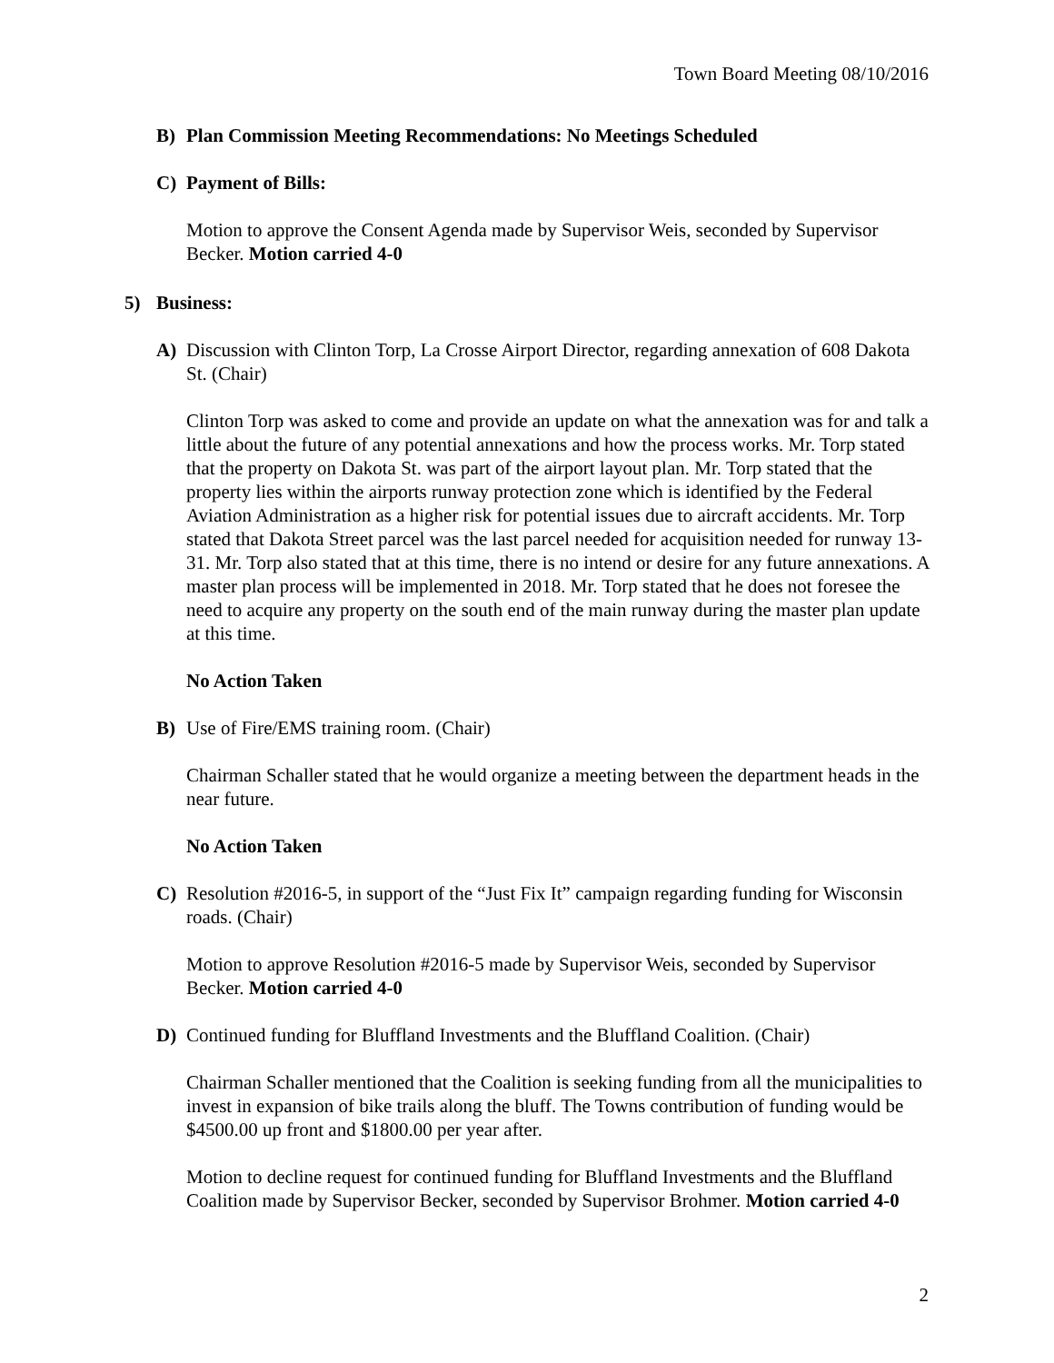Town Board Meeting 08/10/2016
B) Plan Commission Meeting Recommendations: No Meetings Scheduled
C) Payment of Bills:
Motion to approve the Consent Agenda made by Supervisor Weis, seconded by Supervisor Becker. Motion carried 4-0
5) Business:
A) Discussion with Clinton Torp, La Crosse Airport Director, regarding annexation of 608 Dakota St. (Chair)
Clinton Torp was asked to come and provide an update on what the annexation was for and talk a little about the future of any potential annexations and how the process works. Mr. Torp stated that the property on Dakota St. was part of the airport layout plan. Mr. Torp stated that the property lies within the airports runway protection zone which is identified by the Federal Aviation Administration as a higher risk for potential issues due to aircraft accidents. Mr. Torp stated that Dakota Street parcel was the last parcel needed for acquisition needed for runway 13-31. Mr. Torp also stated that at this time, there is no intend or desire for any future annexations. A master plan process will be implemented in 2018. Mr. Torp stated that he does not foresee the need to acquire any property on the south end of the main runway during the master plan update at this time.
No Action Taken
B) Use of Fire/EMS training room. (Chair)
Chairman Schaller stated that he would organize a meeting between the department heads in the near future.
No Action Taken
C) Resolution #2016-5, in support of the “Just Fix It” campaign regarding funding for Wisconsin roads. (Chair)
Motion to approve Resolution #2016-5 made by Supervisor Weis, seconded by Supervisor Becker. Motion carried 4-0
D) Continued funding for Bluffland Investments and the Bluffland Coalition. (Chair)
Chairman Schaller mentioned that the Coalition is seeking funding from all the municipalities to invest in expansion of bike trails along the bluff. The Towns contribution of funding would be $4500.00 up front and $1800.00 per year after.
Motion to decline request for continued funding for Bluffland Investments and the Bluffland Coalition made by Supervisor Becker, seconded by Supervisor Brohmer. Motion carried 4-0
2